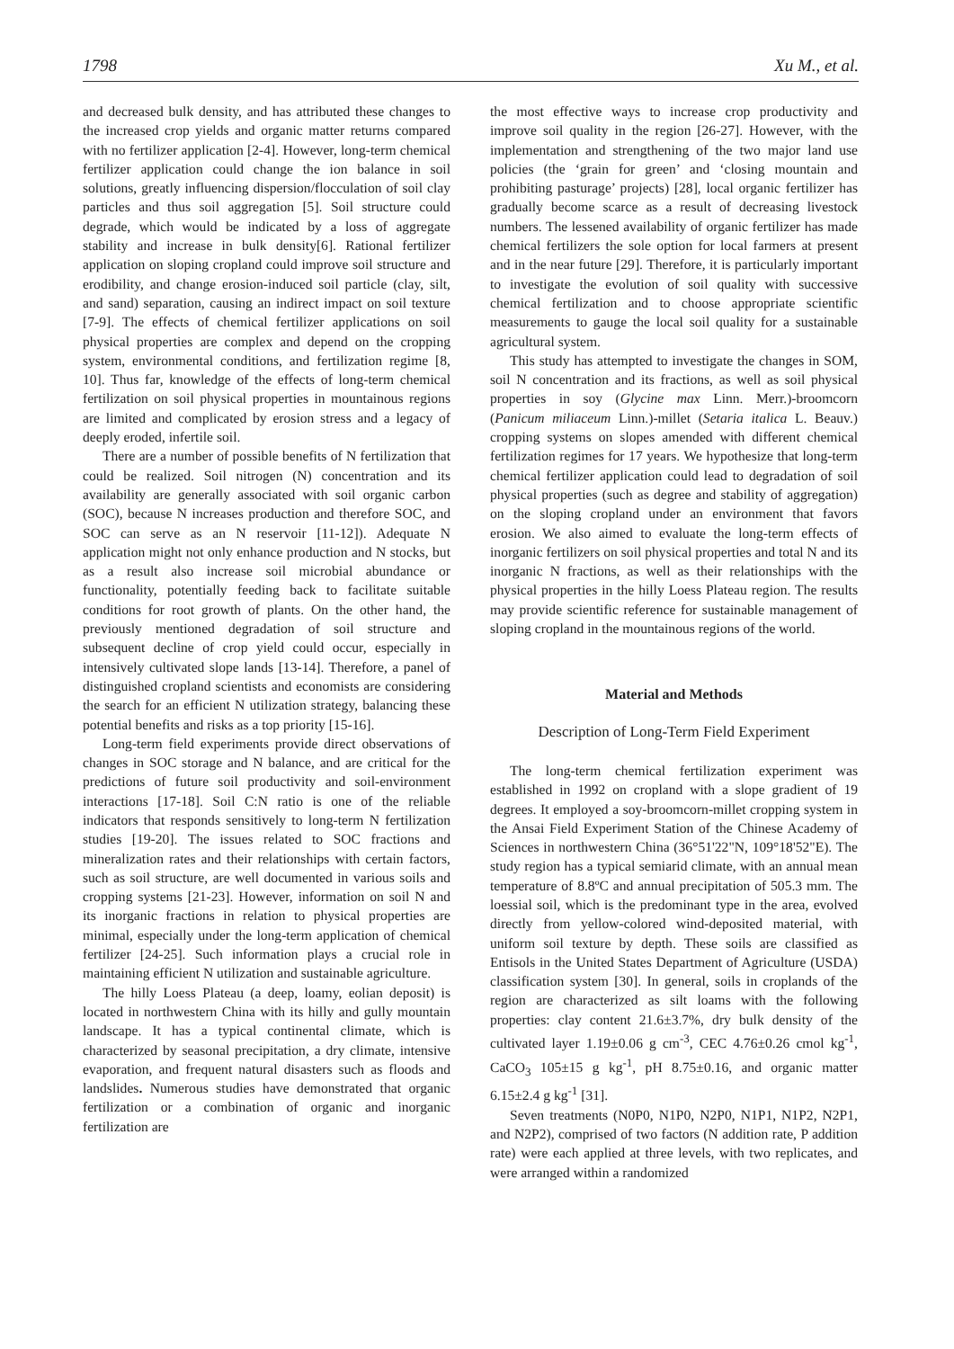1798 Xu M., et al.
and decreased bulk density, and has attributed these changes to the increased crop yields and organic matter returns compared with no fertilizer application [2-4]. However, long-term chemical fertilizer application could change the ion balance in soil solutions, greatly influencing dispersion/flocculation of soil clay particles and thus soil aggregation [5]. Soil structure could degrade, which would be indicated by a loss of aggregate stability and increase in bulk density[6]. Rational fertilizer application on sloping cropland could improve soil structure and erodibility, and change erosion-induced soil particle (clay, silt, and sand) separation, causing an indirect impact on soil texture [7-9]. The effects of chemical fertilizer applications on soil physical properties are complex and depend on the cropping system, environmental conditions, and fertilization regime [8, 10]. Thus far, knowledge of the effects of long-term chemical fertilization on soil physical properties in mountainous regions are limited and complicated by erosion stress and a legacy of deeply eroded, infertile soil.
There are a number of possible benefits of N fertilization that could be realized. Soil nitrogen (N) concentration and its availability are generally associated with soil organic carbon (SOC), because N increases production and therefore SOC, and SOC can serve as an N reservoir [11-12]). Adequate N application might not only enhance production and N stocks, but as a result also increase soil microbial abundance or functionality, potentially feeding back to facilitate suitable conditions for root growth of plants. On the other hand, the previously mentioned degradation of soil structure and subsequent decline of crop yield could occur, especially in intensively cultivated slope lands [13-14]. Therefore, a panel of distinguished cropland scientists and economists are considering the search for an efficient N utilization strategy, balancing these potential benefits and risks as a top priority [15-16].
Long-term field experiments provide direct observations of changes in SOC storage and N balance, and are critical for the predictions of future soil productivity and soil-environment interactions [17-18]. Soil C:N ratio is one of the reliable indicators that responds sensitively to long-term N fertilization studies [19-20]. The issues related to SOC fractions and mineralization rates and their relationships with certain factors, such as soil structure, are well documented in various soils and cropping systems [21-23]. However, information on soil N and its inorganic fractions in relation to physical properties are minimal, especially under the long-term application of chemical fertilizer [24-25]. Such information plays a crucial role in maintaining efficient N utilization and sustainable agriculture.
The hilly Loess Plateau (a deep, loamy, eolian deposit) is located in northwestern China with its hilly and gully mountain landscape. It has a typical continental climate, which is characterized by seasonal precipitation, a dry climate, intensive evaporation, and frequent natural disasters such as floods and landslides. Numerous studies have demonstrated that organic fertilization or a combination of organic and inorganic fertilization are
the most effective ways to increase crop productivity and improve soil quality in the region [26-27]. However, with the implementation and strengthening of the two major land use policies (the ‘grain for green’ and ‘closing mountain and prohibiting pasturage’ projects) [28], local organic fertilizer has gradually become scarce as a result of decreasing livestock numbers. The lessened availability of organic fertilizer has made chemical fertilizers the sole option for local farmers at present and in the near future [29]. Therefore, it is particularly important to investigate the evolution of soil quality with successive chemical fertilization and to choose appropriate scientific measurements to gauge the local soil quality for a sustainable agricultural system.
This study has attempted to investigate the changes in SOM, soil N concentration and its fractions, as well as soil physical properties in soy (Glycine max Linn. Merr.)-broomcorn (Panicum miliaceum Linn.)-millet (Setaria italica L. Beauv.) cropping systems on slopes amended with different chemical fertilization regimes for 17 years. We hypothesize that long-term chemical fertilizer application could lead to degradation of soil physical properties (such as degree and stability of aggregation) on the sloping cropland under an environment that favors erosion. We also aimed to evaluate the long-term effects of inorganic fertilizers on soil physical properties and total N and its inorganic N fractions, as well as their relationships with the physical properties in the hilly Loess Plateau region. The results may provide scientific reference for sustainable management of sloping cropland in the mountainous regions of the world.
Material and Methods
Description of Long-Term Field Experiment
The long-term chemical fertilization experiment was established in 1992 on cropland with a slope gradient of 19 degrees. It employed a soy-broomcorn-millet cropping system in the Ansai Field Experiment Station of the Chinese Academy of Sciences in northwestern China (36°51'22"N, 109°18'52"E). The study region has a typical semiarid climate, with an annual mean temperature of 8.8ºC and annual precipitation of 505.3 mm. The loessial soil, which is the predominant type in the area, evolved directly from yellow-colored wind-deposited material, with uniform soil texture by depth. These soils are classified as Entisols in the United States Department of Agriculture (USDA) classification system [30]. In general, soils in croplands of the region are characterized as silt loams with the following properties: clay content 21.6±3.7%, dry bulk density of the cultivated layer 1.19±0.06 g cm<sup>-3</sup>, CEC 4.76±0.26 cmol kg<sup>-1</sup>, CaCO<sub>3</sub> 105±15 g kg<sup>-1</sup>, pH 8.75±0.16, and organic matter 6.15±2.4 g kg<sup>-1</sup> [31].
Seven treatments (N0P0, N1P0, N2P0, N1P1, N1P2, N2P1, and N2P2), comprised of two factors (N addition rate, P addition rate) were each applied at three levels, with two replicates, and were arranged within a randomized